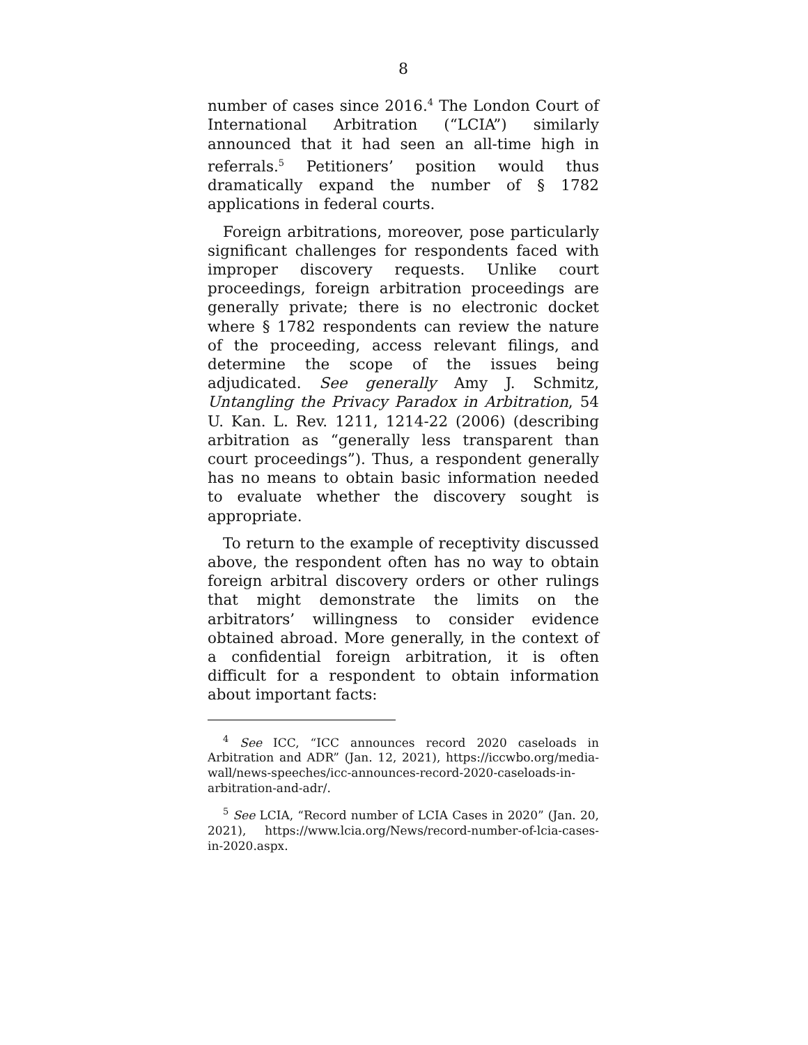8
number of cases since 2016.<sup>4</sup> The London Court of International Arbitration (“LCIA”) similarly announced that it had seen an all-time high in referrals.<sup>5</sup> Petitioners’ position would thus dramatically expand the number of § 1782 applications in federal courts.
Foreign arbitrations, moreover, pose particularly significant challenges for respondents faced with improper discovery requests. Unlike court proceedings, foreign arbitration proceedings are generally private; there is no electronic docket where § 1782 respondents can review the nature of the proceeding, access relevant filings, and determine the scope of the issues being adjudicated. See generally Amy J. Schmitz, Untangling the Privacy Paradox in Arbitration, 54 U. Kan. L. Rev. 1211, 1214-22 (2006) (describing arbitration as “generally less transparent than court proceedings”). Thus, a respondent generally has no means to obtain basic information needed to evaluate whether the discovery sought is appropriate.
To return to the example of receptivity discussed above, the respondent often has no way to obtain foreign arbitral discovery orders or other rulings that might demonstrate the limits on the arbitrators’ willingness to consider evidence obtained abroad. More generally, in the context of a confidential foreign arbitration, it is often difficult for a respondent to obtain information about important facts:
<sup>4</sup> See ICC, “ICC announces record 2020 caseloads in Arbitration and ADR” (Jan. 12, 2021), https://iccwbo.org/media-wall/news-speeches/icc-announces-record-2020-caseloads-in-arbitration-and-adr/.
<sup>5</sup> See LCIA, “Record number of LCIA Cases in 2020” (Jan. 20, 2021), https://www.lcia.org/News/record-number-of-lcia-cases-in-2020.aspx.